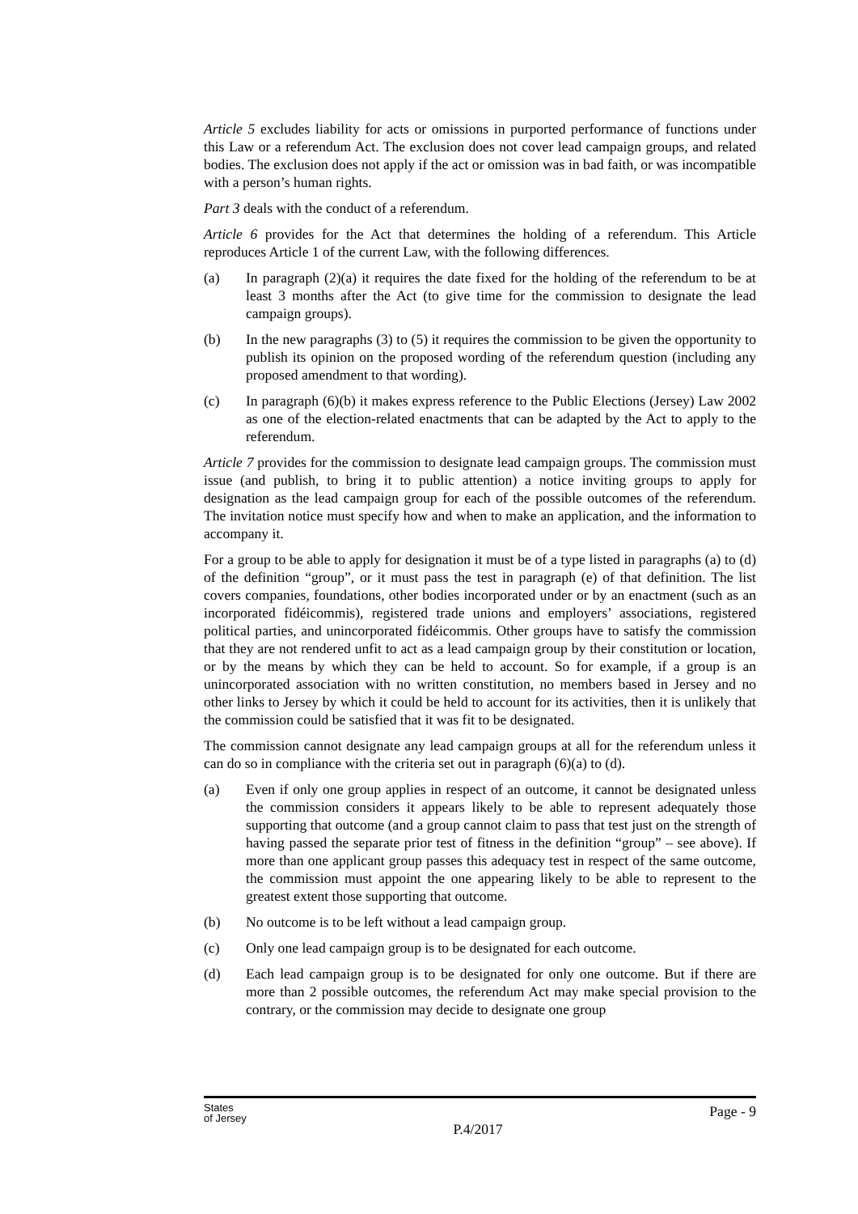Article 5 excludes liability for acts or omissions in purported performance of functions under this Law or a referendum Act. The exclusion does not cover lead campaign groups, and related bodies. The exclusion does not apply if the act or omission was in bad faith, or was incompatible with a person’s human rights.
Part 3 deals with the conduct of a referendum.
Article 6 provides for the Act that determines the holding of a referendum. This Article reproduces Article 1 of the current Law, with the following differences.
(a) In paragraph (2)(a) it requires the date fixed for the holding of the referendum to be at least 3 months after the Act (to give time for the commission to designate the lead campaign groups).
(b) In the new paragraphs (3) to (5) it requires the commission to be given the opportunity to publish its opinion on the proposed wording of the referendum question (including any proposed amendment to that wording).
(c) In paragraph (6)(b) it makes express reference to the Public Elections (Jersey) Law 2002 as one of the election-related enactments that can be adapted by the Act to apply to the referendum.
Article 7 provides for the commission to designate lead campaign groups. The commission must issue (and publish, to bring it to public attention) a notice inviting groups to apply for designation as the lead campaign group for each of the possible outcomes of the referendum. The invitation notice must specify how and when to make an application, and the information to accompany it.
For a group to be able to apply for designation it must be of a type listed in paragraphs (a) to (d) of the definition “group”, or it must pass the test in paragraph (e) of that definition. The list covers companies, foundations, other bodies incorporated under or by an enactment (such as an incorporated fidéicommis), registered trade unions and employers’ associations, registered political parties, and unincorporated fidéicommis. Other groups have to satisfy the commission that they are not rendered unfit to act as a lead campaign group by their constitution or location, or by the means by which they can be held to account. So for example, if a group is an unincorporated association with no written constitution, no members based in Jersey and no other links to Jersey by which it could be held to account for its activities, then it is unlikely that the commission could be satisfied that it was fit to be designated.
The commission cannot designate any lead campaign groups at all for the referendum unless it can do so in compliance with the criteria set out in paragraph (6)(a) to (d).
(a) Even if only one group applies in respect of an outcome, it cannot be designated unless the commission considers it appears likely to be able to represent adequately those supporting that outcome (and a group cannot claim to pass that test just on the strength of having passed the separate prior test of fitness in the definition “group” – see above). If more than one applicant group passes this adequacy test in respect of the same outcome, the commission must appoint the one appearing likely to be able to represent to the greatest extent those supporting that outcome.
(b) No outcome is to be left without a lead campaign group.
(c) Only one lead campaign group is to be designated for each outcome.
(d) Each lead campaign group is to be designated for only one outcome. But if there are more than 2 possible outcomes, the referendum Act may make special provision to the contrary, or the commission may decide to designate one group
States
of Jersey
P.4/2017
Page - 9